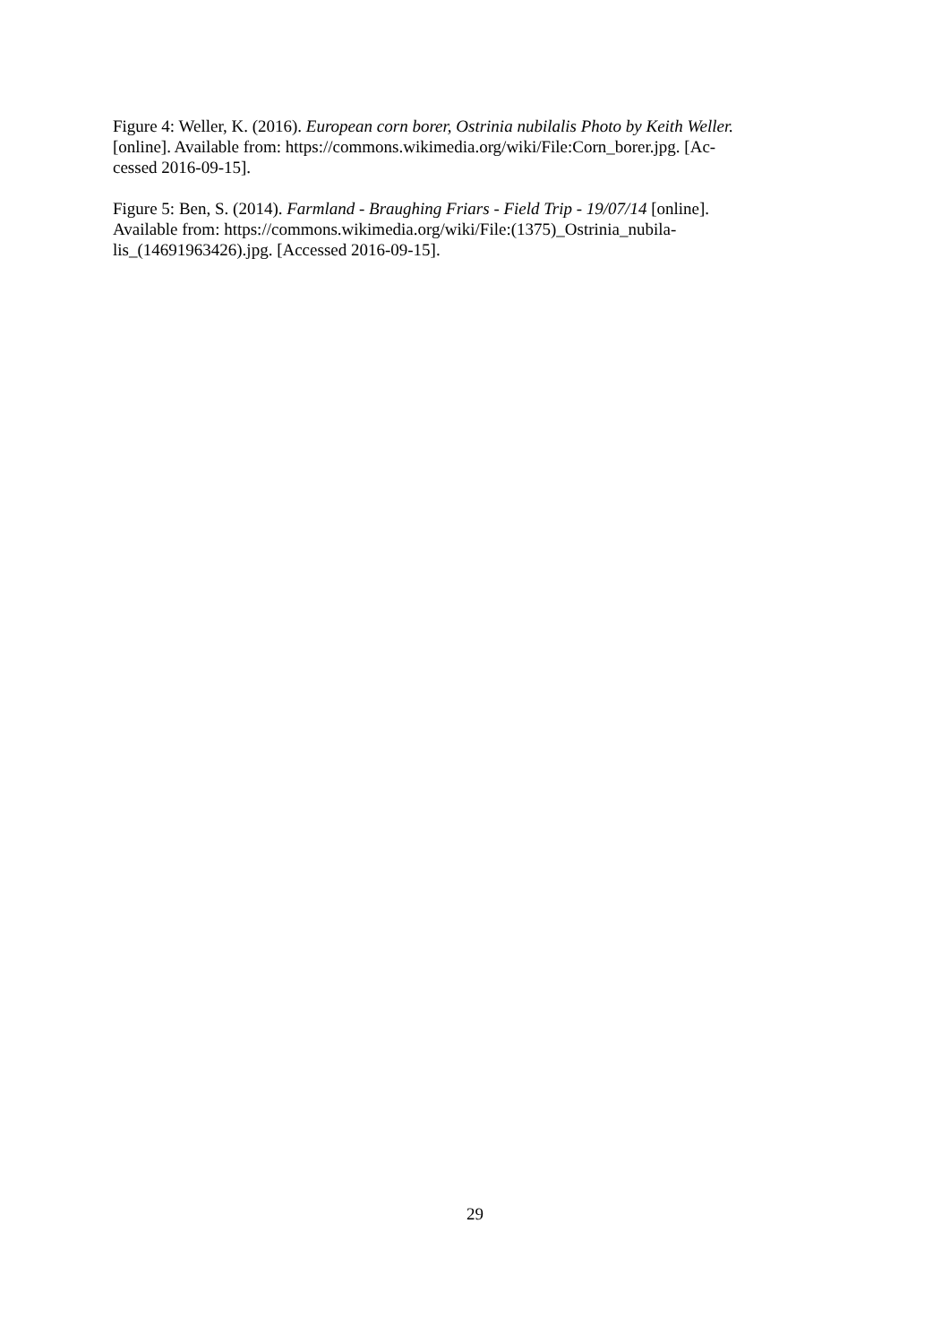Figure 4: Weller, K. (2016). European corn borer, Ostrinia nubilalis Photo by Keith Weller.
[online]. Available from: https://commons.wikimedia.org/wiki/File:Corn_borer.jpg. [Ac-
cessed 2016-09-15].
Figure 5: Ben, S. (2014). Farmland - Braughing Friars - Field Trip - 19/07/14 [online].
Available from: https://commons.wikimedia.org/wiki/File:(1375)_Ostrinia_nubila-
lis_(14691963426).jpg. [Accessed 2016-09-15].
29